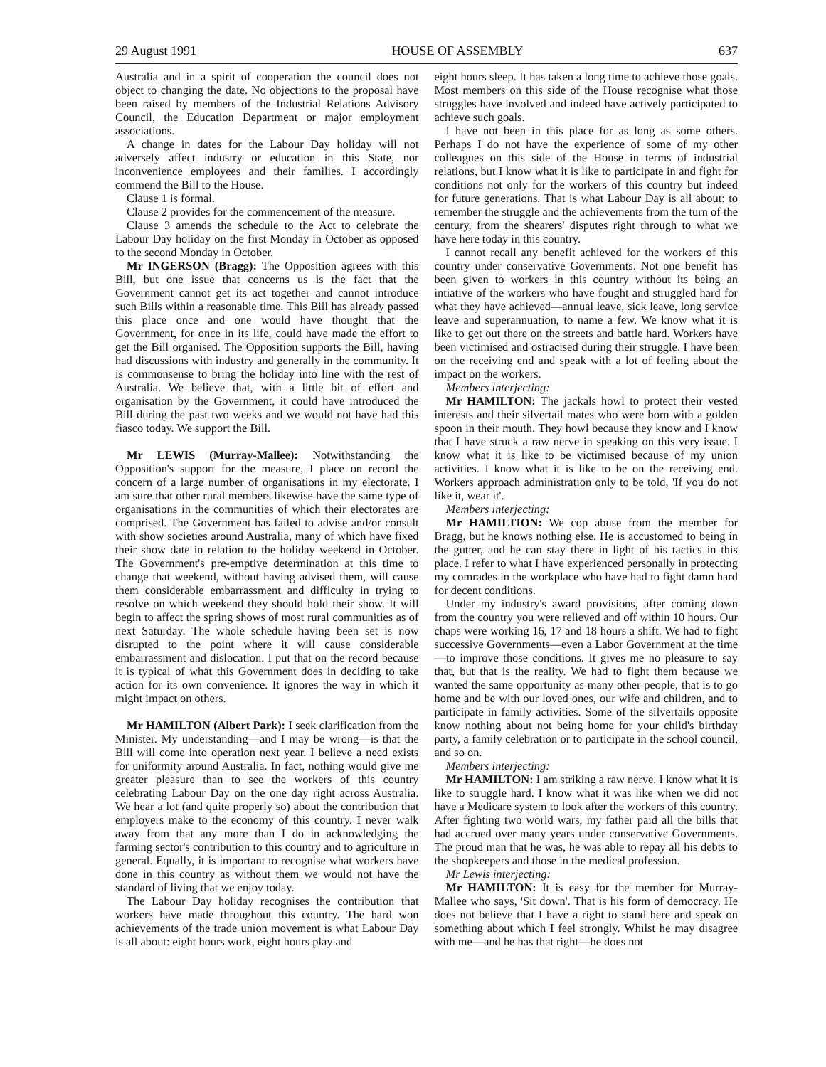29 August 1991 HOUSE OF ASSEMBLY 637
Australia and in a spirit of cooperation the council does not object to changing the date. No objections to the proposal have been raised by members of the Industrial Relations Advisory Council, the Education Department or major employment associations.
A change in dates for the Labour Day holiday will not adversely affect industry or education in this State, nor inconvenience employees and their families. I accordingly commend the Bill to the House.
Clause 1 is formal.
Clause 2 provides for the commencement of the measure.
Clause 3 amends the schedule to the Act to celebrate the Labour Day holiday on the first Monday in October as opposed to the second Monday in October.
Mr INGERSON (Bragg): The Opposition agrees with this Bill, but one issue that concerns us is the fact that the Government cannot get its act together and cannot introduce such Bills within a reasonable time. This Bill has already passed this place once and one would have thought that the Government, for once in its life, could have made the effort to get the Bill organised. The Opposition supports the Bill, having had discussions with industry and generally in the community. It is commonsense to bring the holiday into line with the rest of Australia. We believe that, with a little bit of effort and organisation by the Government, it could have introduced the Bill during the past two weeks and we would not have had this fiasco today. We support the Bill.
Mr LEWIS (Murray-Mallee): Notwithstanding the Opposition's support for the measure, I place on record the concern of a large number of organisations in my electorate. I am sure that other rural members likewise have the same type of organisations in the communities of which their electorates are comprised. The Government has failed to advise and/or consult with show societies around Australia, many of which have fixed their show date in relation to the holiday weekend in October. The Government's pre-emptive determination at this time to change that weekend, without having advised them, will cause them considerable embarrassment and difficulty in trying to resolve on which weekend they should hold their show. It will begin to affect the spring shows of most rural communities as of next Saturday. The whole schedule having been set is now disrupted to the point where it will cause considerable embarrassment and dislocation. I put that on the record because it is typical of what this Government does in deciding to take action for its own convenience. It ignores the way in which it might impact on others.
Mr HAMILTON (Albert Park): I seek clarification from the Minister. My understanding—and I may be wrong—is that the Bill will come into operation next year. I believe a need exists for uniformity around Australia. In fact, nothing would give me greater pleasure than to see the workers of this country celebrating Labour Day on the one day right across Australia. We hear a lot (and quite properly so) about the contribution that employers make to the economy of this country. I never walk away from that any more than I do in acknowledging the farming sector's contribution to this country and to agriculture in general. Equally, it is important to recognise what workers have done in this country as without them we would not have the standard of living that we enjoy today.
The Labour Day holiday recognises the contribution that workers have made throughout this country. The hard won achievements of the trade union movement is what Labour Day is all about: eight hours work, eight hours play and
eight hours sleep. It has taken a long time to achieve those goals. Most members on this side of the House recognise what those struggles have involved and indeed have actively participated to achieve such goals.
I have not been in this place for as long as some others. Perhaps I do not have the experience of some of my other colleagues on this side of the House in terms of industrial relations, but I know what it is like to participate in and fight for conditions not only for the workers of this country but indeed for future generations. That is what Labour Day is all about: to remember the struggle and the achievements from the turn of the century, from the shearers' disputes right through to what we have here today in this country.
I cannot recall any benefit achieved for the workers of this country under conservative Governments. Not one benefit has been given to workers in this country without its being an intiative of the workers who have fought and struggled hard for what they have achieved—annual leave, sick leave, long service leave and superannuation, to name a few. We know what it is like to get out there on the streets and battle hard. Workers have been victimised and ostracised during their struggle. I have been on the receiving end and speak with a lot of feeling about the impact on the workers.
Members interjecting:
Mr HAMILTON: The jackals howl to protect their vested interests and their silvertail mates who were born with a golden spoon in their mouth. They howl because they know and I know that I have struck a raw nerve in speaking on this very issue. I know what it is like to be victimised because of my union activities. I know what it is like to be on the receiving end. Workers approach administration only to be told, 'If you do not like it, wear it'.
Members interjecting:
Mr HAMILTION: We cop abuse from the member for Bragg, but he knows nothing else. He is accustomed to being in the gutter, and he can stay there in light of his tactics in this place. I refer to what I have experienced personally in protecting my comrades in the workplace who have had to fight damn hard for decent conditions.
Under my industry's award provisions, after coming down from the country you were relieved and off within 10 hours. Our chaps were working 16, 17 and 18 hours a shift. We had to fight successive Governments—even a Labor Government at the time—to improve those conditions. It gives me no pleasure to say that, but that is the reality. We had to fight them because we wanted the same opportunity as many other people, that is to go home and be with our loved ones, our wife and children, and to participate in family activities. Some of the silvertails opposite know nothing about not being home for your child's birthday party, a family celebration or to participate in the school council, and so on.
Members interjecting:
Mr HAMILTON: I am striking a raw nerve. I know what it is like to struggle hard. I know what it was like when we did not have a Medicare system to look after the workers of this country. After fighting two world wars, my father paid all the bills that had accrued over many years under conservative Governments. The proud man that he was, he was able to repay all his debts to the shopkeepers and those in the medical profession.
Mr Lewis interjecting:
Mr HAMILTON: It is easy for the member for Murray-Mallee who says, 'Sit down'. That is his form of democracy. He does not believe that I have a right to stand here and speak on something about which I feel strongly. Whilst he may disagree with me—and he has that right—he does not